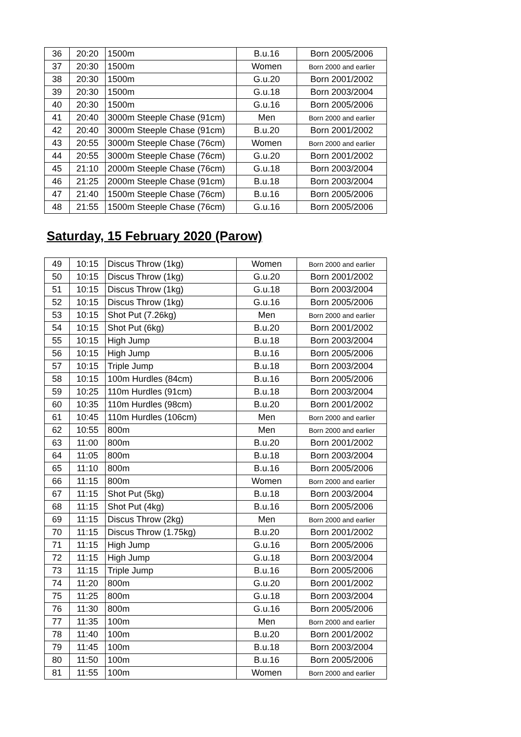| 36 | 20:20 | 1500m | B.u.16 | Born 2005/2006 |
| 37 | 20:30 | 1500m | Women | Born 2000 and earlier |
| 38 | 20:30 | 1500m | G.u.20 | Born 2001/2002 |
| 39 | 20:30 | 1500m | G.u.18 | Born 2003/2004 |
| 40 | 20:30 | 1500m | G.u.16 | Born 2005/2006 |
| 41 | 20:40 | 3000m Steeple Chase (91cm) | Men | Born 2000 and earlier |
| 42 | 20:40 | 3000m Steeple Chase (91cm) | B.u.20 | Born 2001/2002 |
| 43 | 20:55 | 3000m Steeple Chase (76cm) | Women | Born 2000 and earlier |
| 44 | 20:55 | 3000m Steeple Chase (76cm) | G.u.20 | Born 2001/2002 |
| 45 | 21:10 | 2000m Steeple Chase (76cm) | G.u.18 | Born 2003/2004 |
| 46 | 21:25 | 2000m Steeple Chase (91cm) | B.u.18 | Born 2003/2004 |
| 47 | 21:40 | 1500m Steeple Chase (76cm) | B.u.16 | Born 2005/2006 |
| 48 | 21:55 | 1500m Steeple Chase (76cm) | G.u.16 | Born 2005/2006 |
Saturday, 15 February 2020 (Parow)
| 49 | 10:15 | Discus Throw (1kg) | Women | Born 2000 and earlier |
| 50 | 10:15 | Discus Throw (1kg) | G.u.20 | Born 2001/2002 |
| 51 | 10:15 | Discus Throw (1kg) | G.u.18 | Born 2003/2004 |
| 52 | 10:15 | Discus Throw (1kg) | G.u.16 | Born 2005/2006 |
| 53 | 10:15 | Shot Put (7.26kg) | Men | Born 2000 and earlier |
| 54 | 10:15 | Shot Put (6kg) | B.u.20 | Born 2001/2002 |
| 55 | 10:15 | High Jump | B.u.18 | Born 2003/2004 |
| 56 | 10:15 | High Jump | B.u.16 | Born 2005/2006 |
| 57 | 10:15 | Triple Jump | B.u.18 | Born 2003/2004 |
| 58 | 10:15 | 100m Hurdles (84cm) | B.u.16 | Born 2005/2006 |
| 59 | 10:25 | 110m Hurdles (91cm) | B.u.18 | Born 2003/2004 |
| 60 | 10:35 | 110m Hurdles (98cm) | B.u.20 | Born 2001/2002 |
| 61 | 10:45 | 110m Hurdles (106cm) | Men | Born 2000 and earlier |
| 62 | 10:55 | 800m | Men | Born 2000 and earlier |
| 63 | 11:00 | 800m | B.u.20 | Born 2001/2002 |
| 64 | 11:05 | 800m | B.u.18 | Born 2003/2004 |
| 65 | 11:10 | 800m | B.u.16 | Born 2005/2006 |
| 66 | 11:15 | 800m | Women | Born 2000 and earlier |
| 67 | 11:15 | Shot Put (5kg) | B.u.18 | Born 2003/2004 |
| 68 | 11:15 | Shot Put (4kg) | B.u.16 | Born 2005/2006 |
| 69 | 11:15 | Discus Throw (2kg) | Men | Born 2000 and earlier |
| 70 | 11:15 | Discus Throw (1.75kg) | B.u.20 | Born 2001/2002 |
| 71 | 11:15 | High Jump | G.u.16 | Born 2005/2006 |
| 72 | 11:15 | High Jump | G.u.18 | Born 2003/2004 |
| 73 | 11:15 | Triple Jump | B.u.16 | Born 2005/2006 |
| 74 | 11:20 | 800m | G.u.20 | Born 2001/2002 |
| 75 | 11:25 | 800m | G.u.18 | Born 2003/2004 |
| 76 | 11:30 | 800m | G.u.16 | Born 2005/2006 |
| 77 | 11:35 | 100m | Men | Born 2000 and earlier |
| 78 | 11:40 | 100m | B.u.20 | Born 2001/2002 |
| 79 | 11:45 | 100m | B.u.18 | Born 2003/2004 |
| 80 | 11:50 | 100m | B.u.16 | Born 2005/2006 |
| 81 | 11:55 | 100m | Women | Born 2000 and earlier |